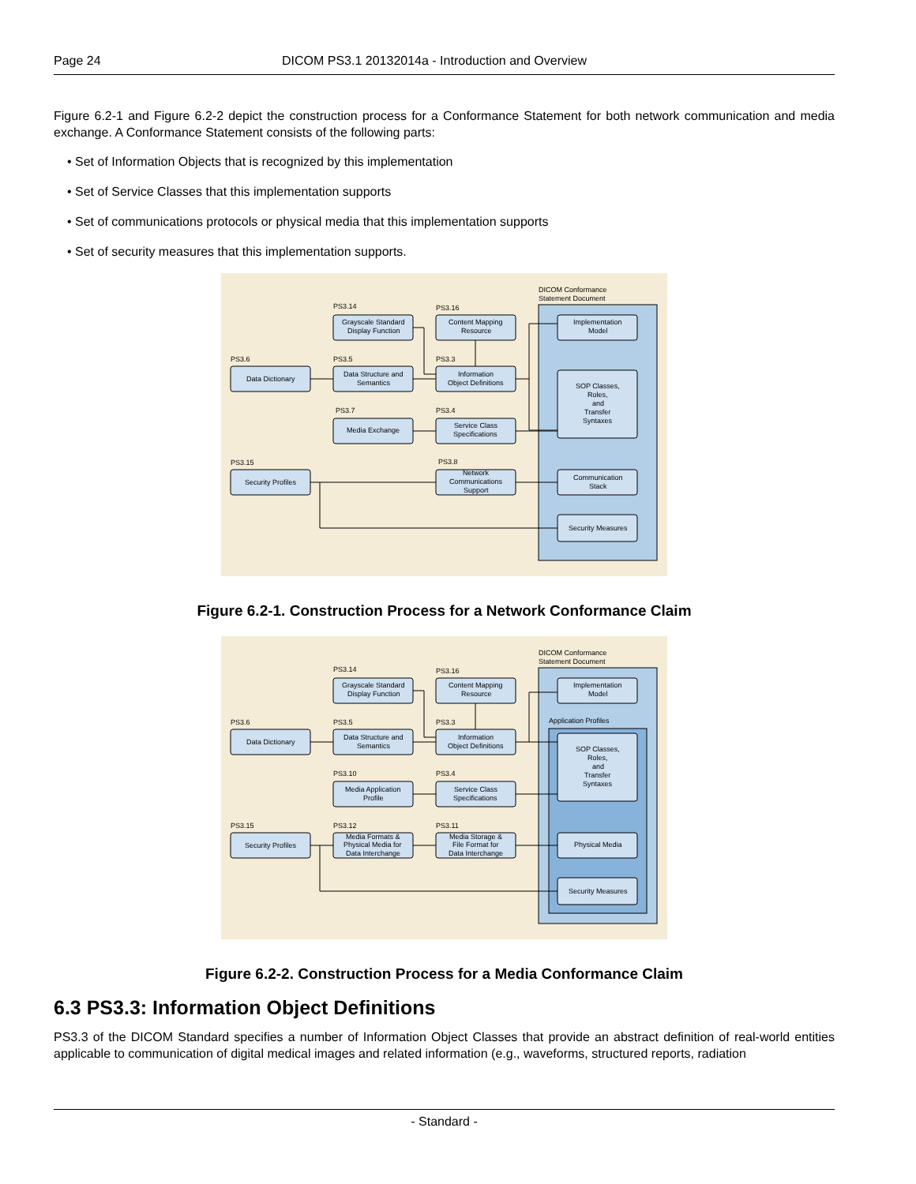Page 24 DICOM PS3.1 20132014a - Introduction and Overview
Figure 6.2-1 and Figure 6.2-2 depict the construction process for a Conformance Statement for both network communication and media exchange. A Conformance Statement consists of the following parts:
• Set of Information Objects that is recognized by this implementation
• Set of Service Classes that this implementation supports
• Set of communications protocols or physical media that this implementation supports
• Set of security measures that this implementation supports.
DICOM Conformance
Statement Document
PS3.14
PS3.16
PS3.6
PS3.5
PS3.3
PS3.7
PS3.4
PS3.15
PS3.8
Grayscale Standard
Display Function
Content Mapping
Resource
Data Dictionary
Data Structure and
Semantics
Information
Object Definitions
Media Exchange
Service Class
Specifications
Security Profiles
Network
Communications
Support
Implementation
Model
SOP Classes,
Roles,
and
Transfer
Syntaxes
Communication
Stack
Security Measures
Figure 6.2-1. Construction Process for a Network Conformance Claim
DICOM Conformance
Statement Document
Application Profiles
PS3.14
PS3.16
PS3.6
PS3.5
PS3.3
PS3.10
PS3.4
PS3.15
PS3.12
PS3.11
Grayscale Standard
Display Function
Content Mapping
Resource
Data Dictionary
Data Structure and
Semantics
Information
Object Definitions
Media Application
Profile
Service Class
Specifications
Security Profiles
Media Formats &
Physical Media for
Data Interchange
Media Storage &
File Format for
Data Interchange
Implementation
Model
SOP Classes,
Roles,
and
Transfer
Syntaxes
Physical Media
Security Measures
Figure 6.2-2. Construction Process for a Media Conformance Claim
6.3 PS3.3: Information Object Definitions
PS3.3 of the DICOM Standard specifies a number of Information Object Classes that provide an abstract definition of real-world entities applicable to communication of digital medical images and related information (e.g., waveforms, structured reports, radiation
- Standard -